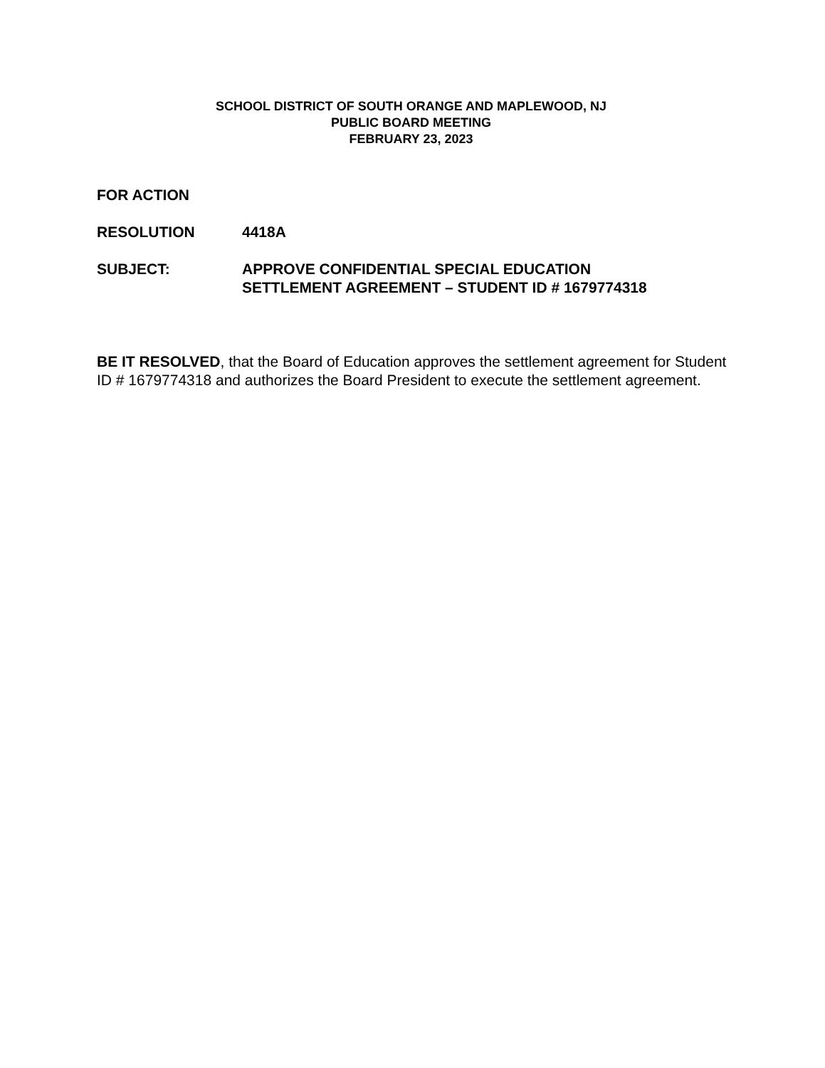SCHOOL DISTRICT OF SOUTH ORANGE AND MAPLEWOOD, NJ
PUBLIC BOARD MEETING
FEBRUARY 23, 2023
FOR ACTION
RESOLUTION 4418A
SUBJECT: APPROVE CONFIDENTIAL SPECIAL EDUCATION
SETTLEMENT AGREEMENT – STUDENT ID # 1679774318
BE IT RESOLVED, that the Board of Education approves the settlement agreement for Student ID # 1679774318 and authorizes the Board President to execute the settlement agreement.